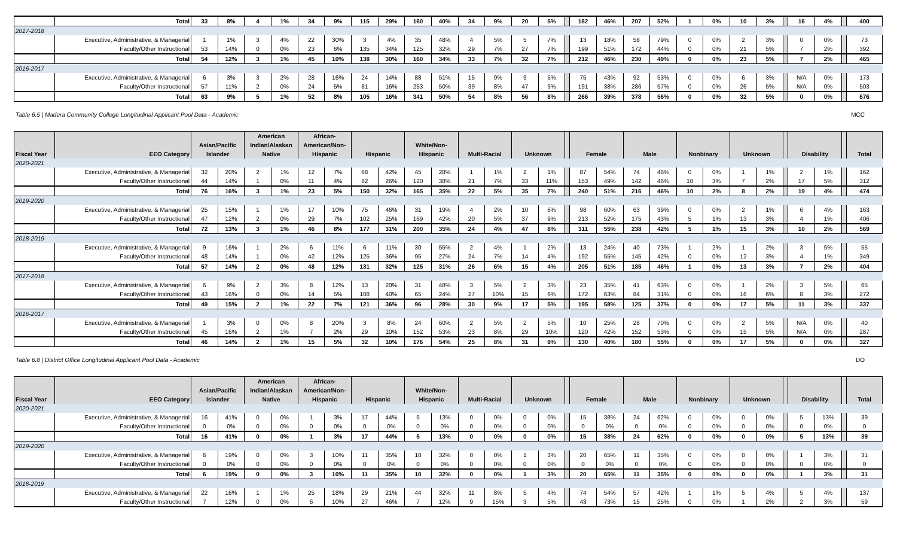| | Total | 33 | 8% | 4 | 1% | 34 | 9% | 115 | 29% | 160 | 40% | 34 | 9% | 20 | 5% | | 182 | 46% | 207 | 52% | 1 | 0% | 10 | 3% | | 16 | 4% | | 400 |
| 2017-2018 | | | | | | | | | | | | | | | | | | | | | | | | | | | | | |
| | Executive, Administrative, & Managerial | 1 | 1% | 3 | 4% | 22 | 30% | 3 | 4% | 35 | 48% | 4 | 5% | 5 | 7% | | 13 | 18% | 58 | 79% | 0 | 0% | 2 | 3% | | 0 | 0% | | 73 |
| | Faculty/Other Instructional | 53 | 14% | 0 | 0% | 23 | 6% | 135 | 34% | 125 | 32% | 29 | 7% | 27 | 7% | | 199 | 51% | 172 | 44% | 0 | 0% | 21 | 5% | | 7 | 2% | | 392 |
| | Total | 54 | 12% | 3 | 1% | 45 | 10% | 138 | 30% | 160 | 34% | 33 | 7% | 32 | 7% | | 212 | 46% | 230 | 49% | 0 | 0% | 23 | 5% | | 7 | 2% | | 465 |
| 2016-2017 | | | | | | | | | | | | | | | | | | | | | | | | | | | | | |
| | Executive, Administrative, & Managerial | 6 | 3% | 3 | 2% | 28 | 16% | 24 | 14% | 88 | 51% | 15 | 9% | 9 | 5% | | 75 | 43% | 92 | 53% | 0 | 0% | 6 | 3% | | N/A | 0% | | 173 |
| | Faculty/Other Instructional | 57 | 11% | 2 | 0% | 24 | 5% | 81 | 16% | 253 | 50% | 39 | 8% | 47 | 9% | | 191 | 38% | 286 | 57% | 0 | 0% | 26 | 5% | | N/A | 0% | | 503 |
| | Total | 63 | 9% | 5 | 1% | 52 | 8% | 105 | 16% | 341 | 50% | 54 | 8% | 56 | 8% | | 266 | 39% | 378 | 56% | 0 | 0% | 32 | 5% | | 0 | 0% | | 676 |
Table 6.5 | Madera Community College Longitudinal Applicant Pool Data - Academic MCC
| Fiscal Year | EEO Category | Asian/Pacific Islander | | American Indian/Alaskan Native | | African-American/Non-Hispanic | | Hispanic | | White/Non-Hispanic | | Multi-Racial | | Unknown | | | Female | | Male | | Nonbinary | | Unknown | | | Disability | | | Total |
| --- | --- | --- | --- | --- | --- | --- | --- | --- | --- | --- | --- | --- | --- | --- | --- | --- | --- | --- | --- | --- | --- | --- | --- | --- | --- | --- | --- | --- | --- |
| 2020-2021 | | | | | | | | | | | | | | | | | | | | | | | | | | | | | |
| | Executive, Administrative, & Managerial | 32 | 20% | 2 | 1% | 12 | 7% | 68 | 42% | 45 | 28% | 1 | 1% | 2 | 1% | | 87 | 54% | 74 | 46% | 0 | 0% | 1 | 1% | | 2 | 1% | | 162 |
| | Faculty/Other Instructional | 44 | 14% | 1 | 0% | 11 | 4% | 82 | 26% | 120 | 38% | 21 | 7% | 33 | 11% | | 153 | 49% | 142 | 46% | 10 | 3% | 7 | 2% | | 17 | 5% | | 312 |
| | Total | 76 | 16% | 3 | 1% | 23 | 5% | 150 | 32% | 165 | 35% | 22 | 5% | 35 | 7% | | 240 | 51% | 216 | 46% | 10 | 2% | 8 | 2% | | 19 | 4% | | 474 |
| 2019-2020 | | | | | | | | | | | | | | | | | | | | | | | | | | | | | |
| | Executive, Administrative, & Managerial | 25 | 15% | 1 | 1% | 17 | 10% | 75 | 46% | 31 | 19% | 4 | 2% | 10 | 6% | | 98 | 60% | 63 | 39% | 0 | 0% | 2 | 1% | | 6 | 4% | | 163 |
| | Faculty/Other Instructional | 47 | 12% | 2 | 0% | 29 | 7% | 102 | 25% | 169 | 42% | 20 | 5% | 37 | 9% | | 213 | 52% | 175 | 43% | 5 | 1% | 13 | 3% | | 4 | 1% | | 406 |
| | Total | 72 | 13% | 3 | 1% | 46 | 8% | 177 | 31% | 200 | 35% | 24 | 4% | 47 | 8% | | 311 | 55% | 238 | 42% | 5 | 1% | 15 | 3% | | 10 | 2% | | 569 |
| 2018-2019 | | | | | | | | | | | | | | | | | | | | | | | | | | | | | |
| | Executive, Administrative, & Managerial | 9 | 16% | 1 | 2% | 6 | 11% | 6 | 11% | 30 | 55% | 2 | 4% | 1 | 2% | | 13 | 24% | 40 | 73% | 1 | 2% | 1 | 2% | | 3 | 5% | | 55 |
| | Faculty/Other Instructional | 48 | 14% | 1 | 0% | 42 | 12% | 125 | 36% | 95 | 27% | 24 | 7% | 14 | 4% | | 192 | 55% | 145 | 42% | 0 | 0% | 12 | 3% | | 4 | 1% | | 349 |
| | Total | 57 | 14% | 2 | 0% | 48 | 12% | 131 | 32% | 125 | 31% | 26 | 6% | 15 | 4% | | 205 | 51% | 185 | 46% | 1 | 0% | 13 | 3% | | 7 | 2% | | 404 |
| 2017-2018 | | | | | | | | | | | | | | | | | | | | | | | | | | | | | |
| | Executive, Administrative, & Managerial | 6 | 9% | 2 | 3% | 8 | 12% | 13 | 20% | 31 | 48% | 3 | 5% | 2 | 3% | | 23 | 35% | 41 | 63% | 0 | 0% | 1 | 2% | | 3 | 5% | | 65 |
| | Faculty/Other Instructional | 43 | 16% | 0 | 0% | 14 | 5% | 108 | 40% | 65 | 24% | 27 | 10% | 15 | 6% | | 172 | 63% | 84 | 31% | 0 | 0% | 16 | 6% | | 8 | 3% | | 272 |
| | Total | 49 | 15% | 2 | 1% | 22 | 7% | 121 | 36% | 96 | 28% | 30 | 9% | 17 | 5% | | 195 | 58% | 125 | 37% | 0 | 0% | 17 | 5% | | 11 | 3% | | 337 |
| 2016-2017 | | | | | | | | | | | | | | | | | | | | | | | | | | | | | |
| | Executive, Administrative, & Managerial | 1 | 3% | 0 | 0% | 8 | 20% | 3 | 8% | 24 | 60% | 2 | 5% | 2 | 5% | | 10 | 25% | 28 | 70% | 0 | 0% | 2 | 5% | | N/A | 0% | | 40 |
| | Faculty/Other Instructional | 45 | 16% | 2 | 1% | 7 | 2% | 29 | 10% | 152 | 53% | 23 | 8% | 29 | 10% | | 120 | 42% | 152 | 53% | 0 | 0% | 15 | 5% | | N/A | 0% | | 287 |
| | Total | 46 | 14% | 2 | 1% | 15 | 5% | 32 | 10% | 176 | 54% | 25 | 8% | 31 | 9% | | 130 | 40% | 180 | 55% | 0 | 0% | 17 | 5% | | 0 | 0% | | 327 |
Table 6.8 | District Office Longitudinal Applicant Pool Data - Academic DO
| Fiscal Year | EEO Category | Asian/Pacific Islander | | American Indian/Alaskan Native | | African-American/Non-Hispanic | | Hispanic | | White/Non-Hispanic | | Multi-Racial | | Unknown | | | Female | | Male | | Nonbinary | | Unknown | | | Disability | | | Total |
| --- | --- | --- | --- | --- | --- | --- | --- | --- | --- | --- | --- | --- | --- | --- | --- | --- | --- | --- | --- | --- | --- | --- | --- | --- | --- | --- | --- | --- | --- |
| 2020-2021 | | | | | | | | | | | | | | | | | | | | | | | | | | | | | |
| | Executive, Administrative, & Managerial | 16 | 41% | 0 | 0% | 1 | 3% | 17 | 44% | 5 | 13% | 0 | 0% | 0 | 0% | | 15 | 38% | 24 | 62% | 0 | 0% | 0 | 0% | | 5 | 13% | | 39 |
| | Faculty/Other Instructional | 0 | 0% | 0 | 0% | 0 | 0% | 0 | 0% | 0 | 0% | 0 | 0% | 0 | 0% | | 0 | 0% | 0 | 0% | 0 | 0% | 0 | 0% | | 0 | 0% | | 0 |
| | Total | 16 | 41% | 0 | 0% | 1 | 3% | 17 | 44% | 5 | 13% | 0 | 0% | 0 | 0% | | 15 | 38% | 24 | 62% | 0 | 0% | 0 | 0% | | 5 | 13% | | 39 |
| 2019-2020 | | | | | | | | | | | | | | | | | | | | | | | | | | | | | |
| | Executive, Administrative, & Managerial | 6 | 19% | 0 | 0% | 3 | 10% | 11 | 35% | 10 | 32% | 0 | 0% | 1 | 3% | | 20 | 65% | 11 | 35% | 0 | 0% | 0 | 0% | | 1 | 3% | | 31 |
| | Faculty/Other Instructional | 0 | 0% | 0 | 0% | 0 | 0% | 0 | 0% | 0 | 0% | 0 | 0% | 0 | 0% | | 0 | 0% | 0 | 0% | 0 | 0% | 0 | 0% | | 0 | 0% | | 0 |
| | Total | 6 | 19% | 0 | 0% | 3 | 10% | 11 | 35% | 10 | 32% | 0 | 0% | 1 | 3% | | 20 | 65% | 11 | 35% | 0 | 0% | 0 | 0% | | 1 | 3% | | 31 |
| 2018-2019 | | | | | | | | | | | | | | | | | | | | | | | | | | | | | |
| | Executive, Administrative, & Managerial | 22 | 16% | 1 | 1% | 25 | 18% | 29 | 21% | 44 | 32% | 11 | 8% | 5 | 4% | | 74 | 54% | 57 | 42% | 1 | 1% | 5 | 4% | | 5 | 4% | | 137 |
| | Faculty/Other Instructional | 7 | 12% | 0 | 0% | 6 | 10% | 27 | 46% | 7 | 12% | 9 | 15% | 3 | 5% | | 43 | 73% | 15 | 25% | 0 | 0% | 1 | 2% | | 2 | 3% | | 59 |